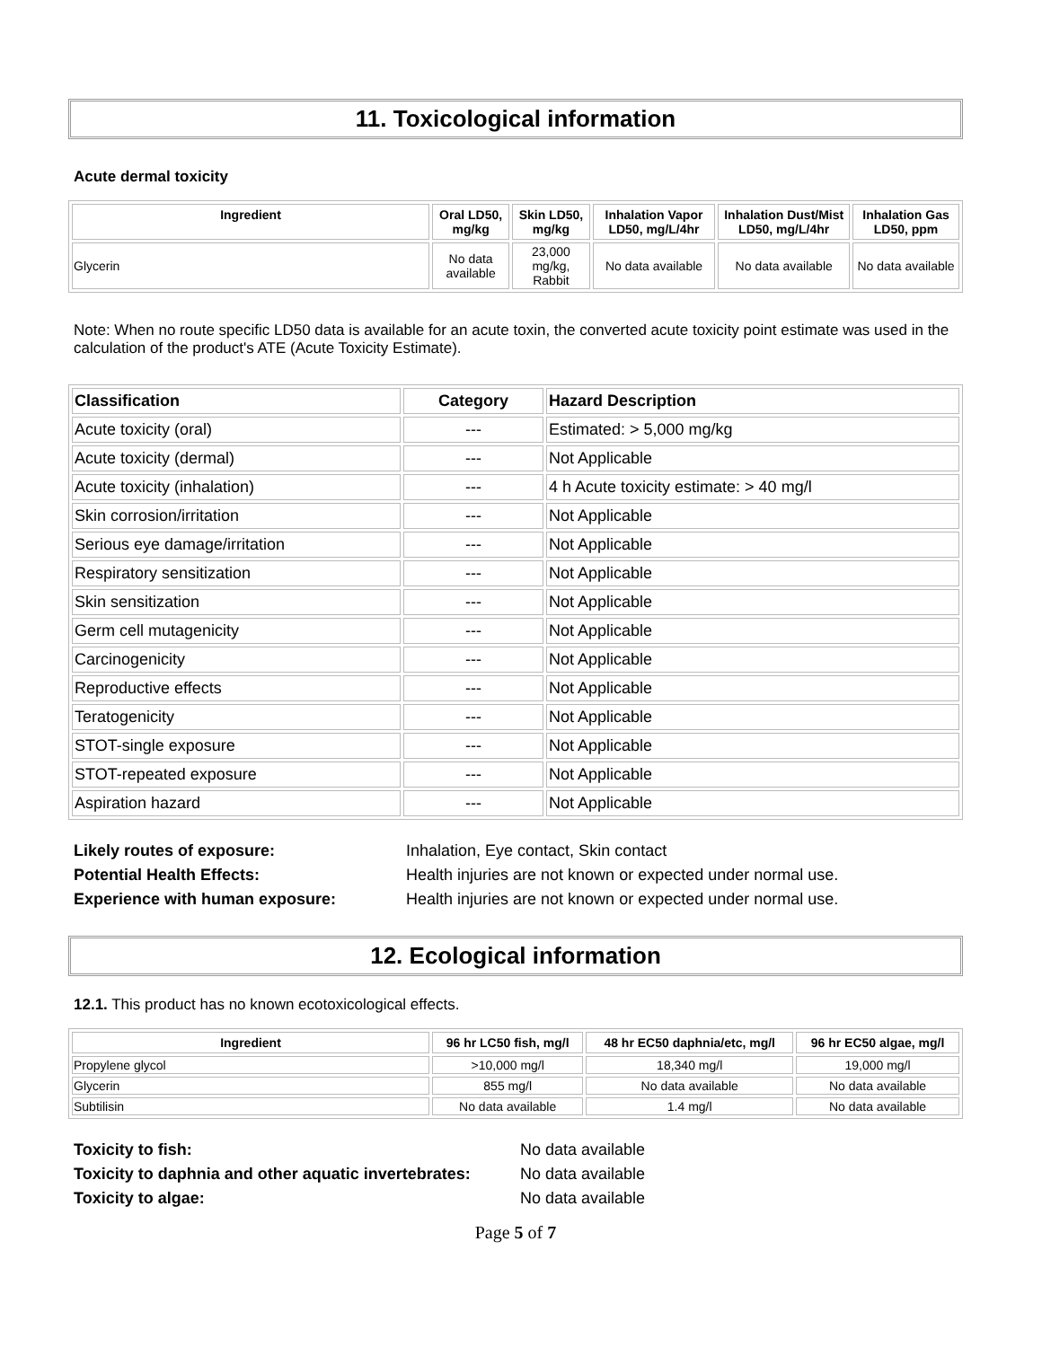11. Toxicological information
Acute dermal toxicity
| Ingredient | Oral LD50, mg/kg | Skin LD50, mg/kg | Inhalation Vapor LD50, mg/L/4hr | Inhalation Dust/Mist LD50, mg/L/4hr | Inhalation Gas LD50, ppm |
| --- | --- | --- | --- | --- | --- |
| Glycerin | No data available | 23,000 mg/kg, Rabbit | No data available | No data available | No data available |
Note: When no route specific LD50 data is available for an acute toxin, the converted acute toxicity point estimate was used in the calculation of the product's ATE (Acute Toxicity Estimate).
| Classification | Category | Hazard Description |
| --- | --- | --- |
| Acute toxicity (oral) | --- | Estimated: > 5,000 mg/kg |
| Acute toxicity (dermal) | --- | Not Applicable |
| Acute toxicity (inhalation) | --- | 4 h Acute toxicity estimate: > 40 mg/l |
| Skin corrosion/irritation | --- | Not Applicable |
| Serious eye damage/irritation | --- | Not Applicable |
| Respiratory sensitization | --- | Not Applicable |
| Skin sensitization | --- | Not Applicable |
| Germ cell mutagenicity | --- | Not Applicable |
| Carcinogenicity | --- | Not Applicable |
| Reproductive effects | --- | Not Applicable |
| Teratogenicity | --- | Not Applicable |
| STOT-single exposure | --- | Not Applicable |
| STOT-repeated exposure | --- | Not Applicable |
| Aspiration hazard | --- | Not Applicable |
Likely routes of exposure:
Inhalation, Eye contact, Skin contact
Potential Health Effects:
Health injuries are not known or expected under normal use.
Experience with human exposure:
Health injuries are not known or expected under normal use.
12. Ecological information
12.1. This product has no known ecotoxicological effects.
| Ingredient | 96 hr LC50 fish, mg/l | 48 hr EC50 daphnia/etc, mg/l | 96 hr EC50 algae, mg/l |
| --- | --- | --- | --- |
| Propylene glycol | >10,000 mg/l | 18,340 mg/l | 19,000 mg/l |
| Glycerin | 855 mg/l | No data available | No data available |
| Subtilisin | No data available | 1.4 mg/l | No data available |
Toxicity to fish:
No data available
Toxicity to daphnia and other aquatic invertebrates:
No data available
Toxicity to algae:
No data available
Page 5 of 7